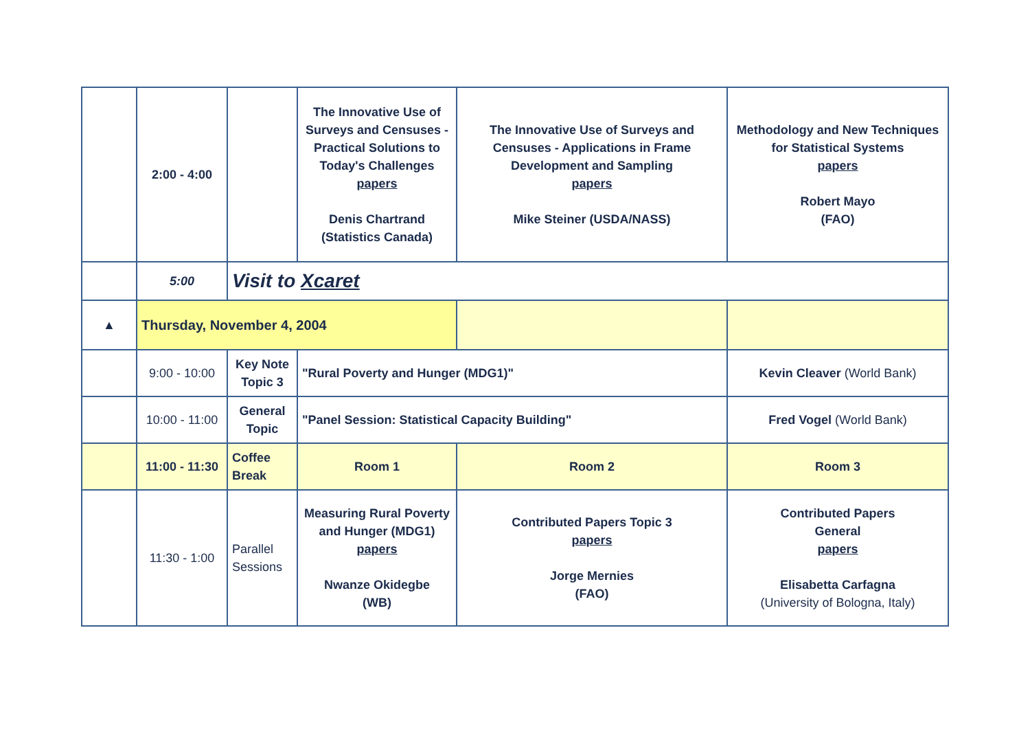| | 2:00 - 4:00 | | The Innovative Use of Surveys and Censuses - Practical Solutions to Today's Challenges papers Denis Chartrand (Statistics Canada) | The Innovative Use of Surveys and Censuses - Applications in Frame Development and Sampling papers Mike Steiner (USDA/NASS) | Methodology and New Techniques for Statistical Systems papers Robert Mayo (FAO) |
| | 5:00 | Visit to Xcaret | | | |
| ▲ | Thursday, November 4, 2004 | | | | |
| | 9:00 - 10:00 | Key Note Topic 3 | "Rural Poverty and Hunger (MDG1)" | | Kevin Cleaver (World Bank) |
| | 10:00 - 11:00 | General Topic | "Panel Session: Statistical Capacity Building" | | Fred Vogel (World Bank) |
| | 11:00 - 11:30 | Coffee Break | Room 1 | Room 2 | Room 3 |
| | 11:30 - 1:00 | Parallel Sessions | Measuring Rural Poverty and Hunger (MDG1) papers Nwanze Okidegbe (WB) | Contributed Papers Topic 3 papers Jorge Mernies (FAO) | Contributed Papers General papers Elisabetta Carfagna (University of Bologna, Italy) |